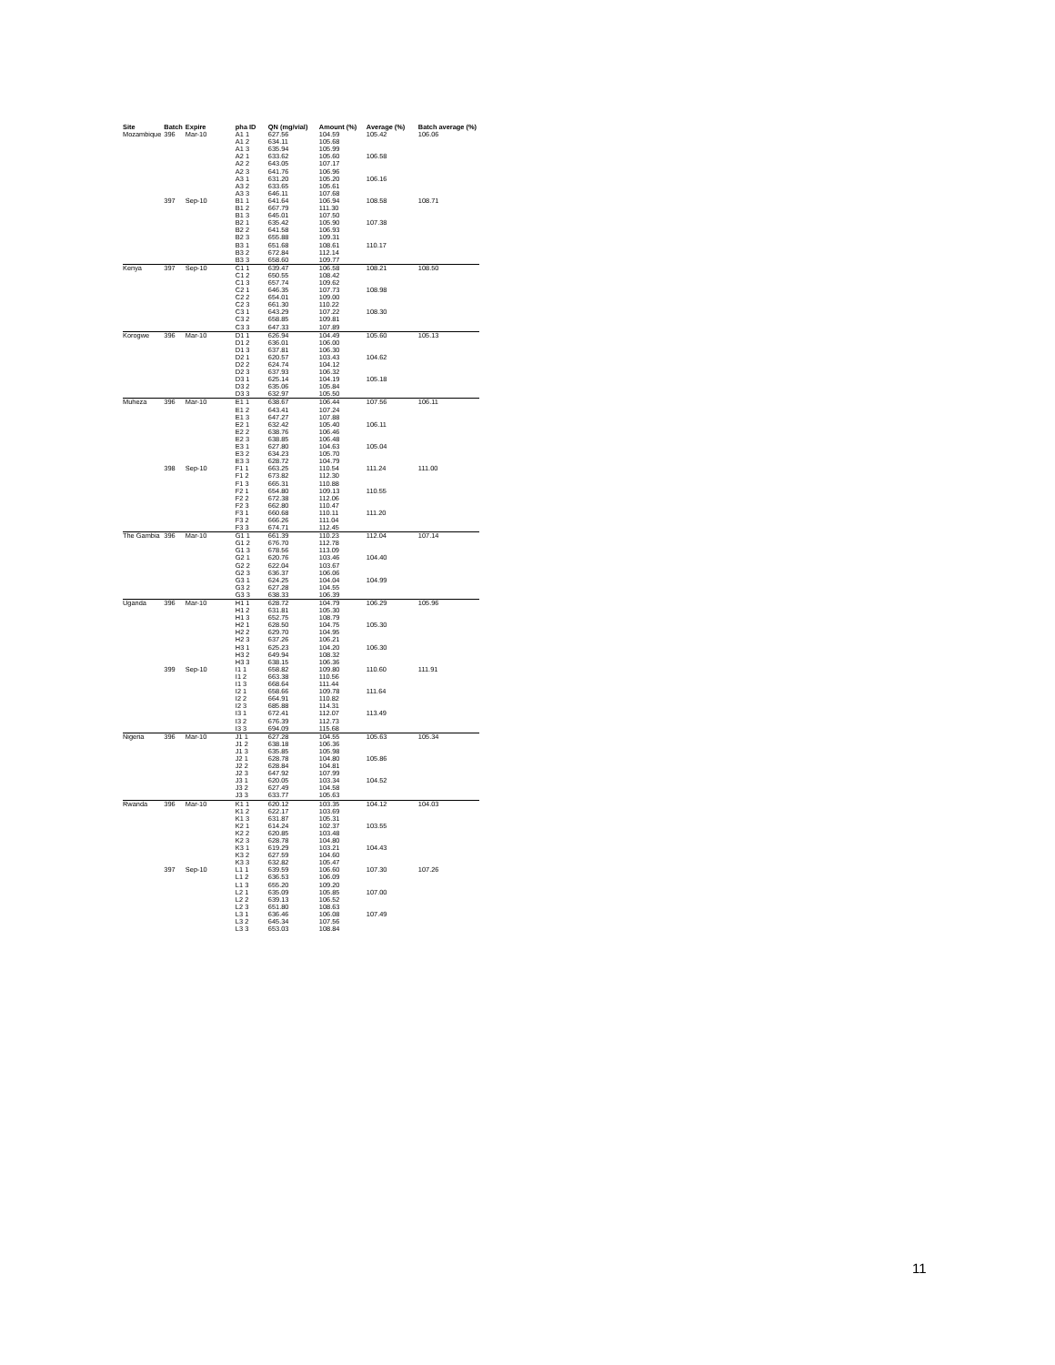| Site | Batch | Expire | pha ID | QN (mg/vial) | Amount (%) | Average (%) | Batch average (%) |
| --- | --- | --- | --- | --- | --- | --- | --- |
| Mozambique | 396 | Mar-10 | A1 1 | 627.56 | 104.59 | 105.42 | 106.06 |
| | | | A1 2 | 634.11 | 105.68 | | |
| | | | A1 3 | 635.94 | 105.99 | | |
| | | | A2 1 | 633.62 | 105.60 | 106.58 | |
| | | | A2 2 | 643.05 | 107.17 | | |
| | | | A2 3 | 641.76 | 106.96 | | |
| | | | A3 1 | 631.20 | 105.20 | 106.16 | |
| | | | A3 2 | 633.65 | 105.61 | | |
| | | | A3 3 | 646.11 | 107.68 | | |
| | 397 | Sep-10 | B1 1 | 641.64 | 106.94 | 108.58 | 108.71 |
| | | | B1 2 | 667.79 | 111.30 | | |
| | | | B1 3 | 645.01 | 107.50 | | |
| | | | B2 1 | 635.42 | 105.90 | 107.38 | |
| | | | B2 2 | 641.58 | 106.93 | | |
| | | | B2 3 | 655.88 | 109.31 | | |
| | | | B3 1 | 651.68 | 108.61 | 110.17 | |
| | | | B3 2 | 672.84 | 112.14 | | |
| | | | B3 3 | 658.60 | 109.77 | | |
| Kenya | 397 | Sep-10 | C1 1 | 639.47 | 106.58 | 108.21 | 108.50 |
| | | | C1 2 | 650.55 | 108.42 | | |
| | | | C1 3 | 657.74 | 109.62 | | |
| | | | C2 1 | 646.35 | 107.73 | 108.98 | |
| | | | C2 2 | 654.01 | 109.00 | | |
| | | | C2 3 | 661.30 | 110.22 | | |
| | | | C3 1 | 643.29 | 107.22 | 108.30 | |
| | | | C3 2 | 658.85 | 109.81 | | |
| | | | C3 3 | 647.33 | 107.89 | | |
| Korogwe | 396 | Mar-10 | D1 1 | 626.94 | 104.49 | 105.60 | 105.13 |
| | | | D1 2 | 636.01 | 106.00 | | |
| | | | D1 3 | 637.81 | 106.30 | | |
| | | | D2 1 | 620.57 | 103.43 | 104.62 | |
| | | | D2 2 | 624.74 | 104.12 | | |
| | | | D2 3 | 637.93 | 106.32 | | |
| | | | D3 1 | 625.14 | 104.19 | 105.18 | |
| | | | D3 2 | 635.06 | 105.84 | | |
| | | | D3 3 | 632.97 | 105.50 | | |
| Muheza | 396 | Mar-10 | E1 1 | 638.67 | 106.44 | 107.56 | 106.11 |
| | | | E1 2 | 643.41 | 107.24 | | |
| | | | E1 3 | 647.27 | 107.88 | | |
| | | | E2 1 | 632.42 | 105.40 | 106.11 | |
| | | | E2 2 | 638.76 | 106.46 | | |
| | | | E2 3 | 638.85 | 106.48 | | |
| | | | E3 1 | 627.80 | 104.63 | 105.04 | |
| | | | E3 2 | 634.23 | 105.70 | | |
| | | | E3 3 | 628.72 | 104.79 | | |
| | 398 | Sep-10 | F1 1 | 663.25 | 110.54 | 111.24 | 111.00 |
| | | | F1 2 | 673.82 | 112.30 | | |
| | | | F1 3 | 665.31 | 110.88 | | |
| | | | F2 1 | 654.80 | 109.13 | 110.55 | |
| | | | F2 2 | 672.38 | 112.06 | | |
| | | | F2 3 | 662.80 | 110.47 | | |
| | | | F3 1 | 660.68 | 110.11 | 111.20 | |
| | | | F3 2 | 666.26 | 111.04 | | |
| | | | F3 3 | 674.71 | 112.45 | | |
| The Gambia | 396 | Mar-10 | G1 1 | 661.39 | 110.23 | 112.04 | 107.14 |
| | | | G1 2 | 676.70 | 112.78 | | |
| | | | G1 3 | 678.56 | 113.09 | | |
| | | | G2 1 | 620.76 | 103.46 | 104.40 | |
| | | | G2 2 | 622.04 | 103.67 | | |
| | | | G2 3 | 636.37 | 106.06 | | |
| | | | G3 1 | 624.25 | 104.04 | 104.99 | |
| | | | G3 2 | 627.28 | 104.55 | | |
| | | | G3 3 | 638.33 | 106.39 | | |
| Uganda | 396 | Mar-10 | H1 1 | 628.72 | 104.79 | 106.29 | 105.96 |
| | | | H1 2 | 631.81 | 105.30 | | |
| | | | H1 3 | 652.75 | 108.79 | | |
| | | | H2 1 | 628.50 | 104.75 | 105.30 | |
| | | | H2 2 | 629.70 | 104.95 | | |
| | | | H2 3 | 637.26 | 106.21 | | |
| | | | H3 1 | 625.23 | 104.20 | 106.30 | |
| | | | H3 2 | 649.94 | 108.32 | | |
| | | | H3 3 | 638.15 | 106.36 | | |
| | 399 | Sep-10 | I1 1 | 658.82 | 109.80 | 110.60 | 111.91 |
| | | | I1 2 | 663.38 | 110.56 | | |
| | | | I1 3 | 668.64 | 111.44 | | |
| | | | I2 1 | 658.66 | 109.78 | 111.64 | |
| | | | I2 2 | 664.91 | 110.82 | | |
| | | | I2 3 | 685.88 | 114.31 | | |
| | | | I3 1 | 672.41 | 112.07 | 113.49 | |
| | | | I3 2 | 676.39 | 112.73 | | |
| | | | I3 3 | 694.09 | 115.68 | | |
| Nigeria | 396 | Mar-10 | J1 1 | 627.28 | 104.55 | 105.63 | 105.34 |
| | | | J1 2 | 638.18 | 106.36 | | |
| | | | J1 3 | 635.85 | 105.98 | | |
| | | | J2 1 | 628.78 | 104.80 | 105.86 | |
| | | | J2 2 | 628.84 | 104.81 | | |
| | | | J2 3 | 647.92 | 107.99 | | |
| | | | J3 1 | 620.05 | 103.34 | 104.52 | |
| | | | J3 2 | 627.49 | 104.58 | | |
| | | | J3 3 | 633.77 | 105.63 | | |
| Rwanda | 396 | Mar-10 | K1 1 | 620.12 | 103.35 | 104.12 | 104.03 |
| | | | K1 2 | 622.17 | 103.69 | | |
| | | | K1 3 | 631.87 | 105.31 | | |
| | | | K2 1 | 614.24 | 102.37 | 103.55 | |
| | | | K2 2 | 620.85 | 103.48 | | |
| | | | K2 3 | 628.78 | 104.80 | | |
| | | | K3 1 | 619.29 | 103.21 | 104.43 | |
| | | | K3 2 | 627.59 | 104.60 | | |
| | | | K3 3 | 632.82 | 105.47 | | |
| | 397 | Sep-10 | L1 1 | 639.59 | 106.60 | 107.30 | 107.26 |
| | | | L1 2 | 636.53 | 106.09 | | |
| | | | L1 3 | 655.20 | 109.20 | | |
| | | | L2 1 | 635.09 | 105.85 | 107.00 | |
| | | | L2 2 | 639.13 | 106.52 | | |
| | | | L2 3 | 651.80 | 108.63 | | |
| | | | L3 1 | 636.46 | 106.08 | 107.49 | |
| | | | L3 2 | 645.34 | 107.56 | | |
| | | | L3 3 | 653.03 | 108.84 | | |
11